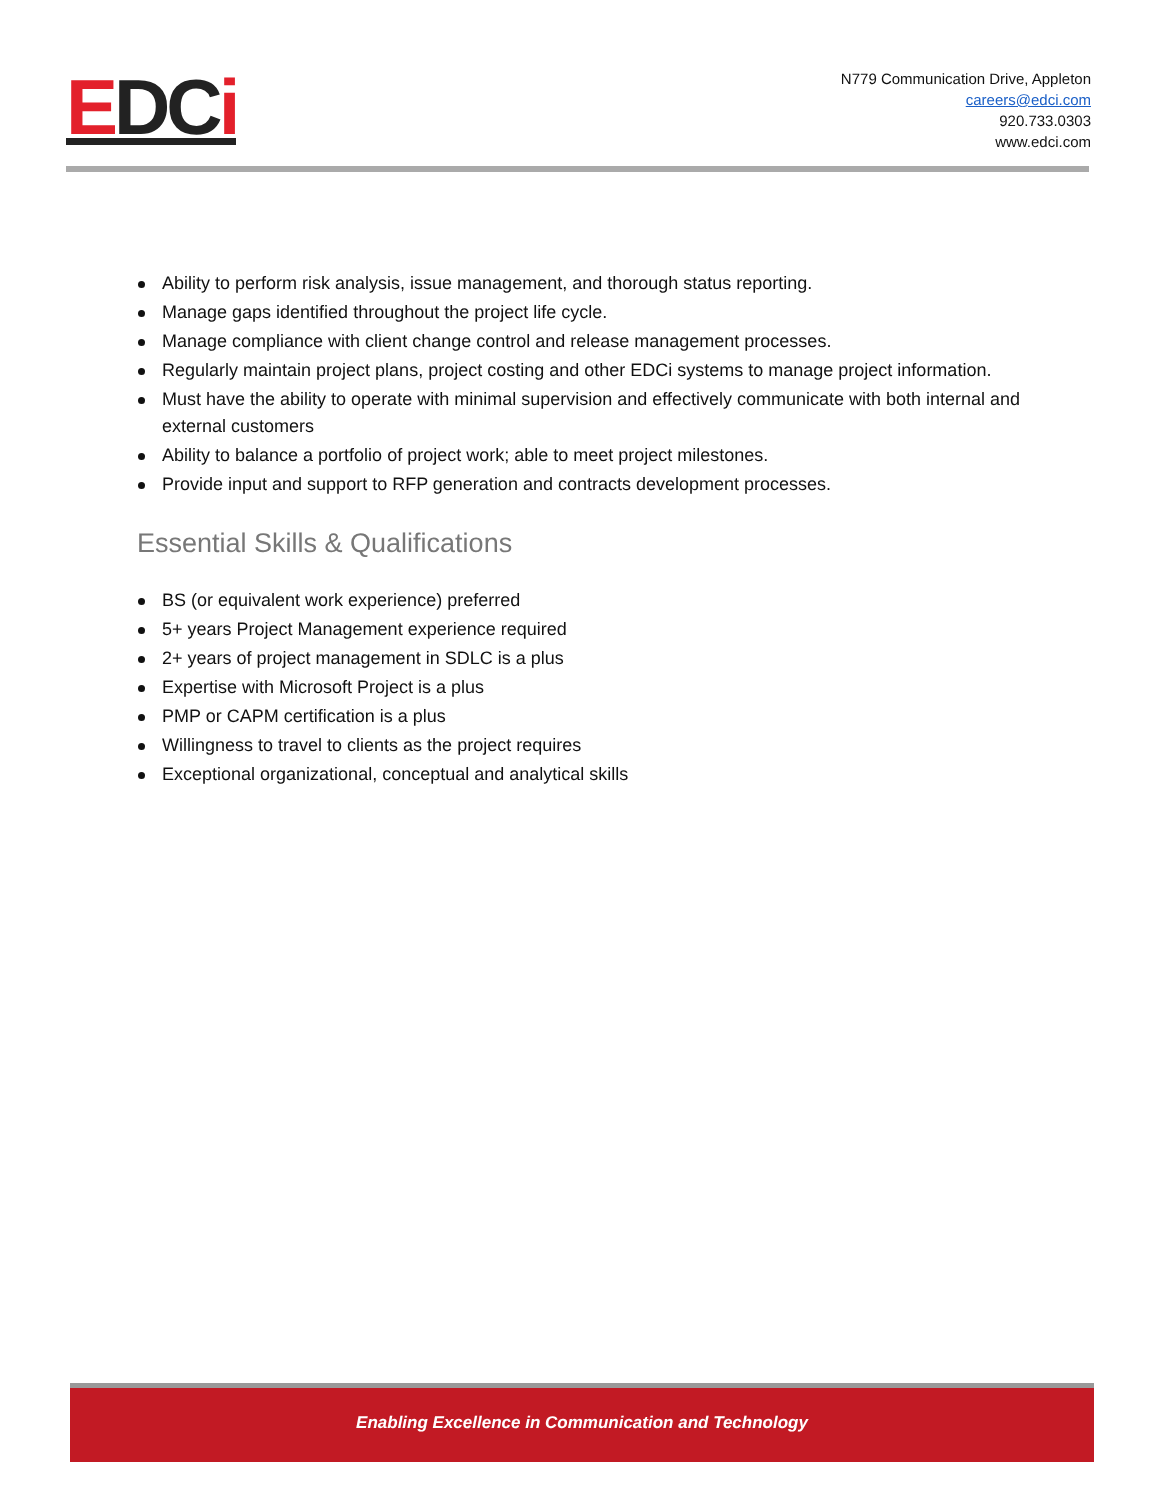EDCi
N779 Communication Drive, Appleton
careers@edci.com
920.733.0303
www.edci.com
Ability to perform risk analysis, issue management, and thorough status reporting.
Manage gaps identified throughout the project life cycle.
Manage compliance with client change control and release management processes.
Regularly maintain project plans, project costing and other EDCi systems to manage project information.
Must have the ability to operate with minimal supervision and effectively communicate with both internal and external customers
Ability to balance a portfolio of project work; able to meet project milestones.
Provide input and support to RFP generation and contracts development processes.
Essential Skills & Qualifications
BS (or equivalent work experience) preferred
5+ years Project Management experience required
2+ years of project management in SDLC is a plus
Expertise with Microsoft Project is a plus
PMP or CAPM certification is a plus
Willingness to travel to clients as the project requires
Exceptional organizational, conceptual and analytical skills
Enabling Excellence in Communication and Technology